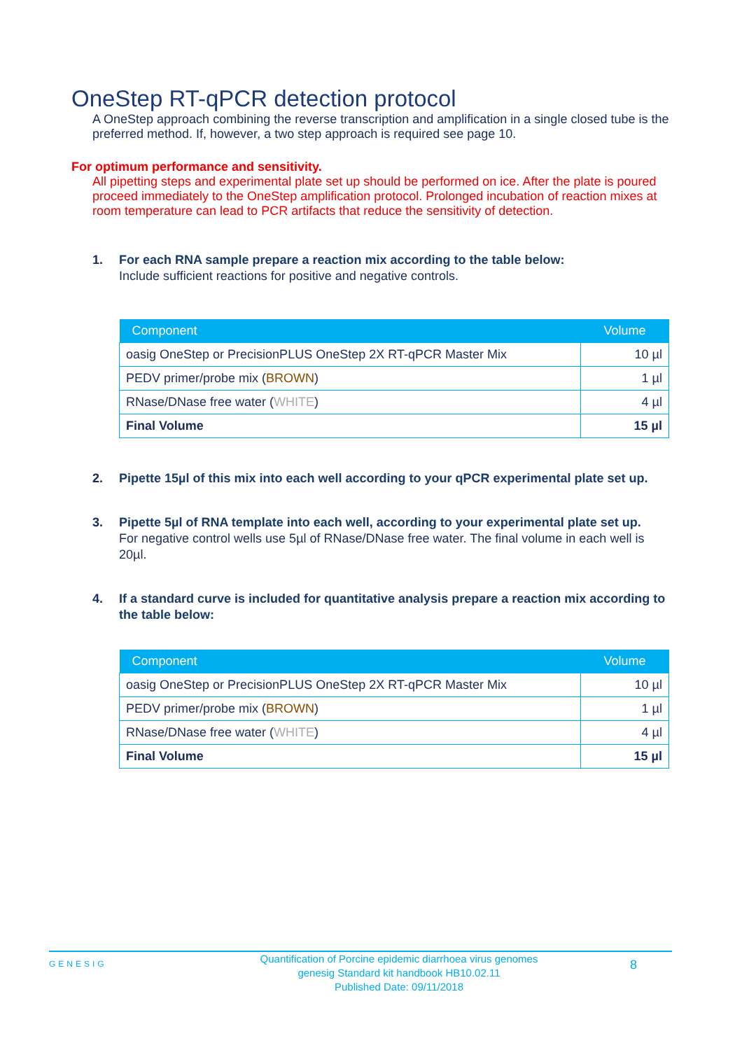OneStep RT-qPCR detection protocol
A OneStep approach combining the reverse transcription and amplification in a single closed tube is the preferred method. If, however, a two step approach is required see page 10.
For optimum performance and sensitivity.
All pipetting steps and experimental plate set up should be performed on ice. After the plate is poured proceed immediately to the OneStep amplification protocol. Prolonged incubation of reaction mixes at room temperature can lead to PCR artifacts that reduce the sensitivity of detection.
1. For each RNA sample prepare a reaction mix according to the table below:
Include sufficient reactions for positive and negative controls.
| Component | Volume |
| --- | --- |
| oasig OneStep or PrecisionPLUS OneStep 2X RT-qPCR Master Mix | 10 µl |
| PEDV primer/probe mix ( BROWN ) | 1 µl |
| RNase/DNase free water ( WHITE ) | 4 µl |
| Final Volume | 15 µl |
2. Pipette 15µl of this mix into each well according to your qPCR experimental plate set up.
3. Pipette 5µl of RNA template into each well, according to your experimental plate set up.
For negative control wells use 5µl of RNase/DNase free water. The final volume in each well is 20µl.
4. If a standard curve is included for quantitative analysis prepare a reaction mix according to the table below:
| Component | Volume |
| --- | --- |
| oasig OneStep or PrecisionPLUS OneStep 2X RT-qPCR Master Mix | 10 µl |
| PEDV primer/probe mix ( BROWN ) | 1 µl |
| RNase/DNase free water ( WHITE ) | 4 µl |
| Final Volume | 15 µl |
GENESIG
Quantification of Porcine epidemic diarrhoea virus genomes
genesig Standard kit handbook HB10.02.11
Published Date: 09/11/2018
8